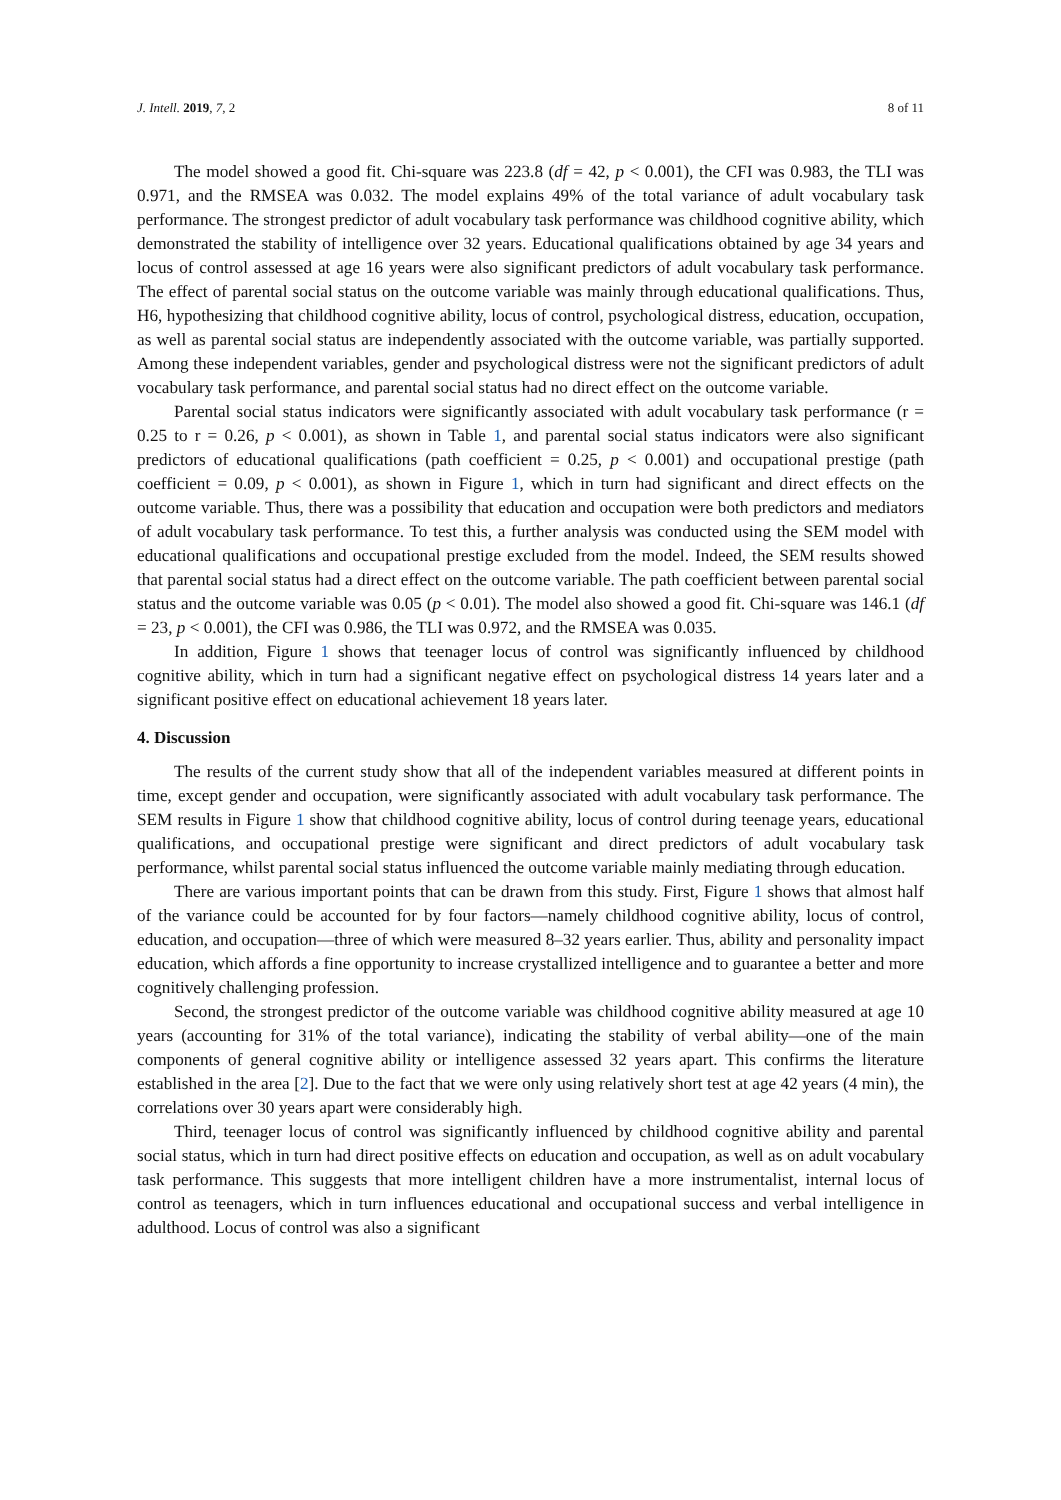J. Intell. 2019, 7, 2 8 of 11
The model showed a good fit. Chi-square was 223.8 (df = 42, p < 0.001), the CFI was 0.983, the TLI was 0.971, and the RMSEA was 0.032. The model explains 49% of the total variance of adult vocabulary task performance. The strongest predictor of adult vocabulary task performance was childhood cognitive ability, which demonstrated the stability of intelligence over 32 years. Educational qualifications obtained by age 34 years and locus of control assessed at age 16 years were also significant predictors of adult vocabulary task performance. The effect of parental social status on the outcome variable was mainly through educational qualifications. Thus, H6, hypothesizing that childhood cognitive ability, locus of control, psychological distress, education, occupation, as well as parental social status are independently associated with the outcome variable, was partially supported. Among these independent variables, gender and psychological distress were not the significant predictors of adult vocabulary task performance, and parental social status had no direct effect on the outcome variable.
Parental social status indicators were significantly associated with adult vocabulary task performance (r = 0.25 to r = 0.26, p < 0.001), as shown in Table 1, and parental social status indicators were also significant predictors of educational qualifications (path coefficient = 0.25, p < 0.001) and occupational prestige (path coefficient = 0.09, p < 0.001), as shown in Figure 1, which in turn had significant and direct effects on the outcome variable. Thus, there was a possibility that education and occupation were both predictors and mediators of adult vocabulary task performance. To test this, a further analysis was conducted using the SEM model with educational qualifications and occupational prestige excluded from the model. Indeed, the SEM results showed that parental social status had a direct effect on the outcome variable. The path coefficient between parental social status and the outcome variable was 0.05 (p < 0.01). The model also showed a good fit. Chi-square was 146.1 (df = 23, p < 0.001), the CFI was 0.986, the TLI was 0.972, and the RMSEA was 0.035.
In addition, Figure 1 shows that teenager locus of control was significantly influenced by childhood cognitive ability, which in turn had a significant negative effect on psychological distress 14 years later and a significant positive effect on educational achievement 18 years later.
4. Discussion
The results of the current study show that all of the independent variables measured at different points in time, except gender and occupation, were significantly associated with adult vocabulary task performance. The SEM results in Figure 1 show that childhood cognitive ability, locus of control during teenage years, educational qualifications, and occupational prestige were significant and direct predictors of adult vocabulary task performance, whilst parental social status influenced the outcome variable mainly mediating through education.
There are various important points that can be drawn from this study. First, Figure 1 shows that almost half of the variance could be accounted for by four factors—namely childhood cognitive ability, locus of control, education, and occupation—three of which were measured 8–32 years earlier. Thus, ability and personality impact education, which affords a fine opportunity to increase crystallized intelligence and to guarantee a better and more cognitively challenging profession.
Second, the strongest predictor of the outcome variable was childhood cognitive ability measured at age 10 years (accounting for 31% of the total variance), indicating the stability of verbal ability—one of the main components of general cognitive ability or intelligence assessed 32 years apart. This confirms the literature established in the area [2]. Due to the fact that we were only using relatively short test at age 42 years (4 min), the correlations over 30 years apart were considerably high.
Third, teenager locus of control was significantly influenced by childhood cognitive ability and parental social status, which in turn had direct positive effects on education and occupation, as well as on adult vocabulary task performance. This suggests that more intelligent children have a more instrumentalist, internal locus of control as teenagers, which in turn influences educational and occupational success and verbal intelligence in adulthood. Locus of control was also a significant